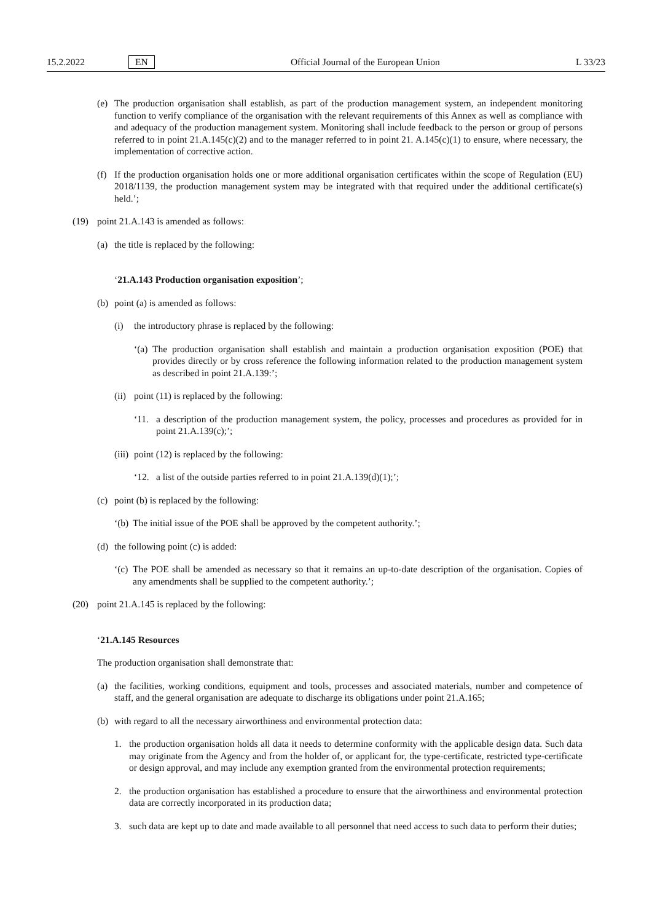15.2.2022 EN Official Journal of the European Union L 33/23
(e) The production organisation shall establish, as part of the production management system, an independent monitoring function to verify compliance of the organisation with the relevant requirements of this Annex as well as compliance with and adequacy of the production management system. Monitoring shall include feedback to the person or group of persons referred to in point 21.A.145(c)(2) and to the manager referred to in point 21. A.145(c)(1) to ensure, where necessary, the implementation of corrective action.
(f) If the production organisation holds one or more additional organisation certificates within the scope of Regulation (EU) 2018/1139, the production management system may be integrated with that required under the additional certificate(s) held.’;
(19) point 21.A.143 is amended as follows:
(a) the title is replaced by the following:
‘21.A.143 Production organisation exposition’;
(b) point (a) is amended as follows:
(i) the introductory phrase is replaced by the following:
‘(a) The production organisation shall establish and maintain a production organisation exposition (POE) that provides directly or by cross reference the following information related to the production management system as described in point 21.A.139:’;
(ii) point (11) is replaced by the following:
‘11. a description of the production management system, the policy, processes and procedures as provided for in point 21.A.139(c);’;
(iii) point (12) is replaced by the following:
‘12. a list of the outside parties referred to in point 21.A.139(d)(1);’;
(c) point (b) is replaced by the following:
‘(b) The initial issue of the POE shall be approved by the competent authority.’;
(d) the following point (c) is added:
‘(c) The POE shall be amended as necessary so that it remains an up-to-date description of the organisation. Copies of any amendments shall be supplied to the competent authority.’;
(20) point 21.A.145 is replaced by the following:
‘21.A.145 Resources
The production organisation shall demonstrate that:
(a) the facilities, working conditions, equipment and tools, processes and associated materials, number and competence of staff, and the general organisation are adequate to discharge its obligations under point 21.A.165;
(b) with regard to all the necessary airworthiness and environmental protection data:
1. the production organisation holds all data it needs to determine conformity with the applicable design data. Such data may originate from the Agency and from the holder of, or applicant for, the type-certificate, restricted type-certificate or design approval, and may include any exemption granted from the environmental protection requirements;
2. the production organisation has established a procedure to ensure that the airworthiness and environmental protection data are correctly incorporated in its production data;
3. such data are kept up to date and made available to all personnel that need access to such data to perform their duties;